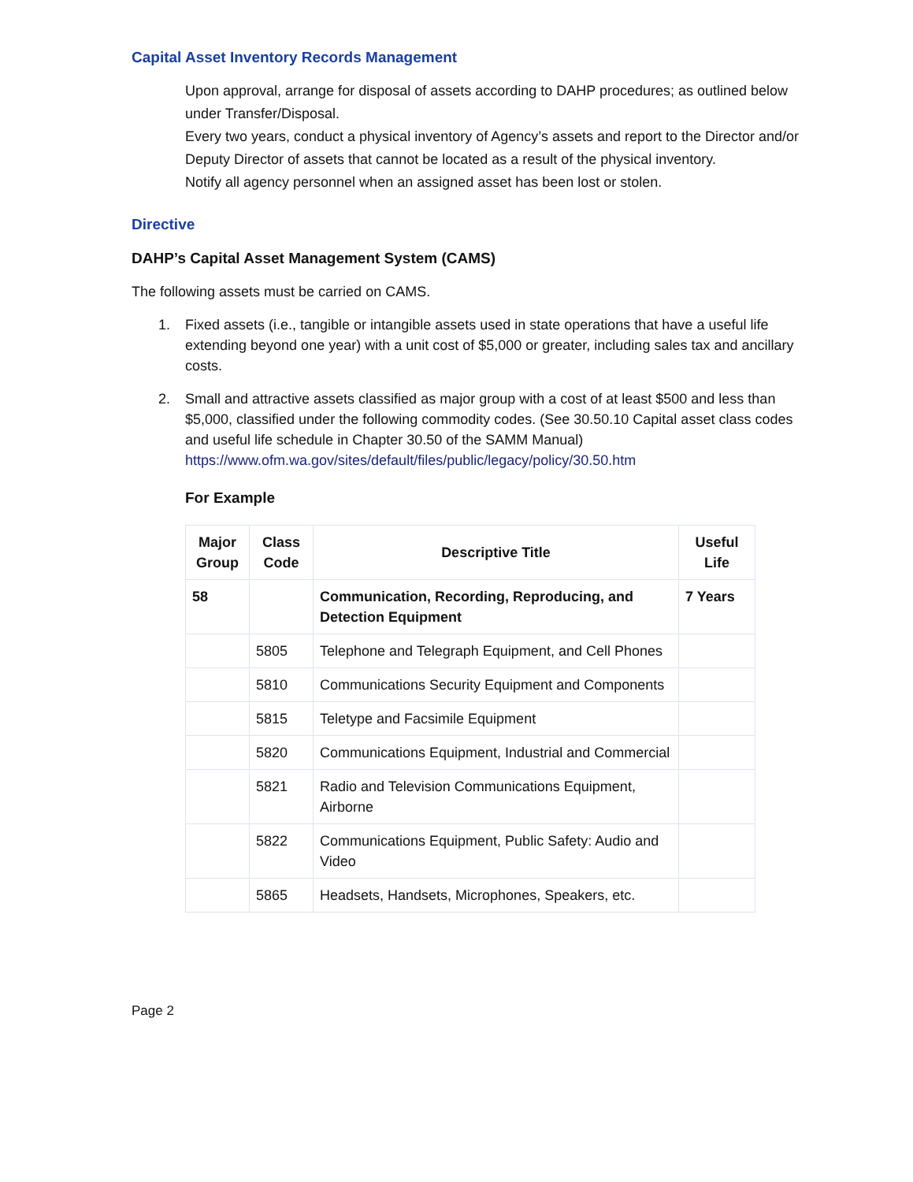Capital Asset Inventory Records Management
Upon approval, arrange for disposal of assets according to DAHP procedures; as outlined below under Transfer/Disposal.
Every two years, conduct a physical inventory of Agency’s assets and report to the Director and/or Deputy Director of assets that cannot be located as a result of the physical inventory.
Notify all agency personnel when an assigned asset has been lost or stolen.
Directive
DAHP’s Capital Asset Management System (CAMS)
The following assets must be carried on CAMS.
1. Fixed assets (i.e., tangible or intangible assets used in state operations that have a useful life extending beyond one year) with a unit cost of $5,000 or greater, including sales tax and ancillary costs.
2. Small and attractive assets classified as major group with a cost of at least $500 and less than $5,000, classified under the following commodity codes. (See 30.50.10 Capital asset class codes and useful life schedule in Chapter 30.50 of the SAMM Manual) https://www.ofm.wa.gov/sites/default/files/public/legacy/policy/30.50.htm
For Example
| Major Group | Class Code | Descriptive Title | Useful Life |
| --- | --- | --- | --- |
| 58 | | Communication, Recording, Reproducing, and Detection Equipment | 7 Years |
| | 5805 | Telephone and Telegraph Equipment, and Cell Phones | |
| | 5810 | Communications Security Equipment and Components | |
| | 5815 | Teletype and Facsimile Equipment | |
| | 5820 | Communications Equipment, Industrial and Commercial | |
| | 5821 | Radio and Television Communications Equipment, Airborne | |
| | 5822 | Communications Equipment, Public Safety: Audio and Video | |
| | 5865 | Headsets, Handsets, Microphones, Speakers, etc. | |
Page 2